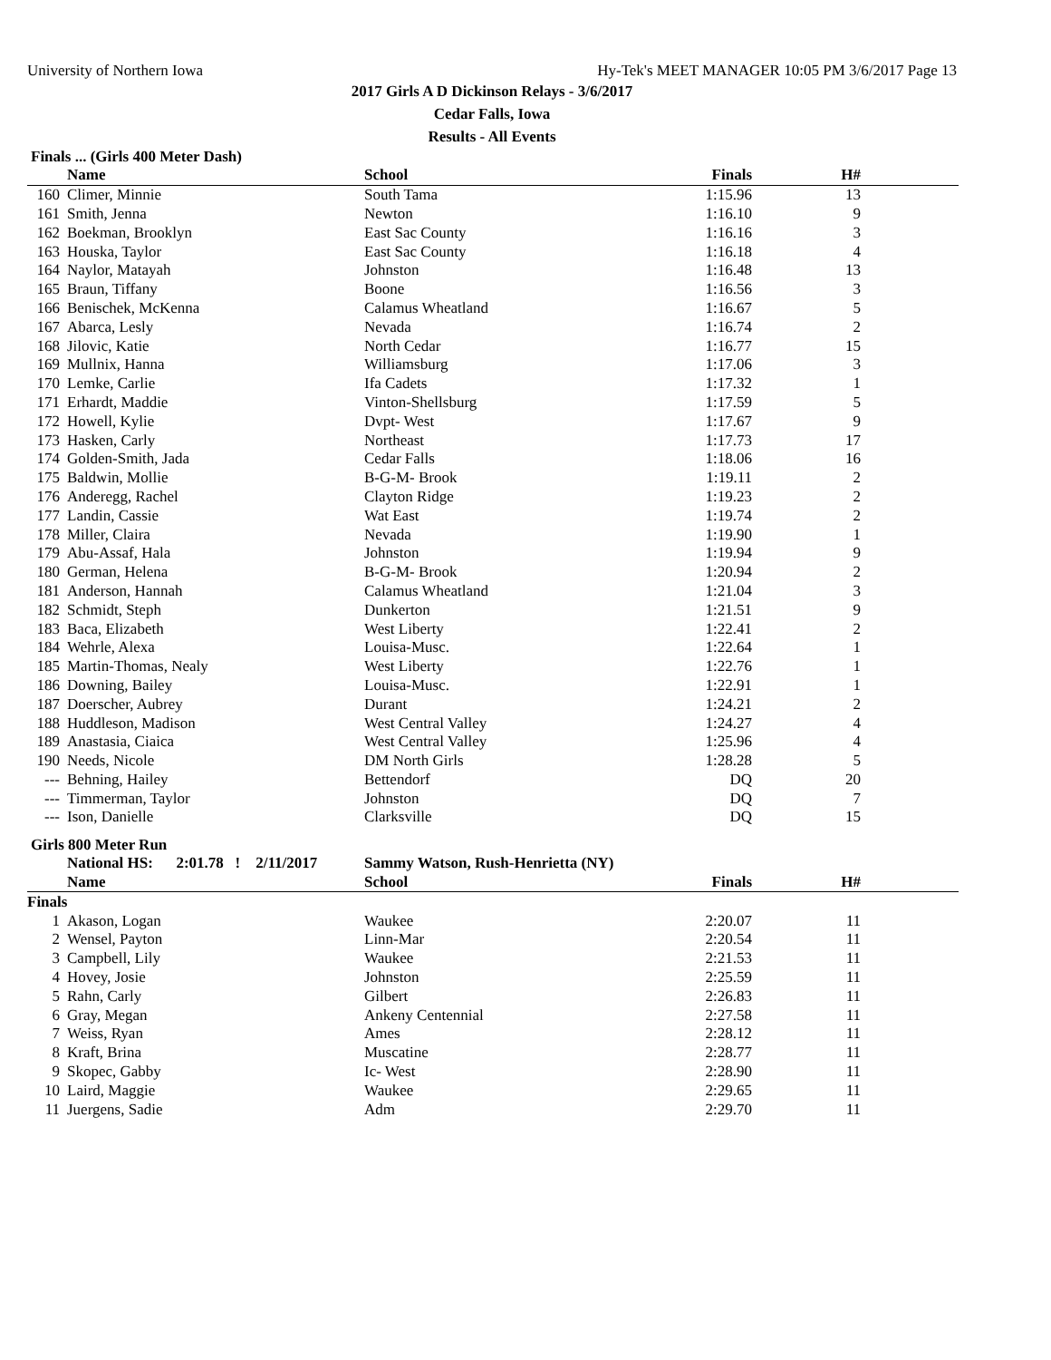University of Northern Iowa Hy-Tek's MEET MANAGER 10:05 PM 3/6/2017 Page 13
2017 Girls A D Dickinson Relays - 3/6/2017
Cedar Falls, Iowa
Results - All Events
Finals ... (Girls 400 Meter Dash)
| | Name | School | Finals | H# | |
| --- | --- | --- | --- | --- | --- |
| 160 | Climer, Minnie | South Tama | 1:15.96 | 13 | |
| 161 | Smith, Jenna | Newton | 1:16.10 | 9 | |
| 162 | Boekman, Brooklyn | East Sac County | 1:16.16 | 3 | |
| 163 | Houska, Taylor | East Sac County | 1:16.18 | 4 | |
| 164 | Naylor, Matayah | Johnston | 1:16.48 | 13 | |
| 165 | Braun, Tiffany | Boone | 1:16.56 | 3 | |
| 166 | Benischek, McKenna | Calamus Wheatland | 1:16.67 | 5 | |
| 167 | Abarca, Lesly | Nevada | 1:16.74 | 2 | |
| 168 | Jilovic, Katie | North Cedar | 1:16.77 | 15 | |
| 169 | Mullnix, Hanna | Williamsburg | 1:17.06 | 3 | |
| 170 | Lemke, Carlie | Ifa Cadets | 1:17.32 | 1 | |
| 171 | Erhardt, Maddie | Vinton-Shellsburg | 1:17.59 | 5 | |
| 172 | Howell, Kylie | Dvpt- West | 1:17.67 | 9 | |
| 173 | Hasken, Carly | Northeast | 1:17.73 | 17 | |
| 174 | Golden-Smith, Jada | Cedar Falls | 1:18.06 | 16 | |
| 175 | Baldwin, Mollie | B-G-M- Brook | 1:19.11 | 2 | |
| 176 | Anderegg, Rachel | Clayton Ridge | 1:19.23 | 2 | |
| 177 | Landin, Cassie | Wat East | 1:19.74 | 2 | |
| 178 | Miller, Claira | Nevada | 1:19.90 | 1 | |
| 179 | Abu-Assaf, Hala | Johnston | 1:19.94 | 9 | |
| 180 | German, Helena | B-G-M- Brook | 1:20.94 | 2 | |
| 181 | Anderson, Hannah | Calamus Wheatland | 1:21.04 | 3 | |
| 182 | Schmidt, Steph | Dunkerton | 1:21.51 | 9 | |
| 183 | Baca, Elizabeth | West Liberty | 1:22.41 | 2 | |
| 184 | Wehrle, Alexa | Louisa-Musc. | 1:22.64 | 1 | |
| 185 | Martin-Thomas, Nealy | West Liberty | 1:22.76 | 1 | |
| 186 | Downing, Bailey | Louisa-Musc. | 1:22.91 | 1 | |
| 187 | Doerscher, Aubrey | Durant | 1:24.21 | 2 | |
| 188 | Huddleson, Madison | West Central Valley | 1:24.27 | 4 | |
| 189 | Anastasia, Ciaica | West Central Valley | 1:25.96 | 4 | |
| 190 | Needs, Nicole | DM North Girls | 1:28.28 | 5 | |
| --- | Behning, Hailey | Bettendorf | DQ | 20 | |
| --- | Timmerman, Taylor | Johnston | DQ | 7 | |
| --- | Ison, Danielle | Clarksville | DQ | 15 | |
Girls 800 Meter Run
| | National HS: 2:01.78 ! 2/11/2017 | Sammy Watson, Rush-Henrietta (NY) | | | |
| | Name | School | Finals | H# | |
| Finals | | | | | |
| 1 | Akason, Logan | Waukee | 2:20.07 | 11 | |
| 2 | Wensel, Payton | Linn-Mar | 2:20.54 | 11 | |
| 3 | Campbell, Lily | Waukee | 2:21.53 | 11 | |
| 4 | Hovey, Josie | Johnston | 2:25.59 | 11 | |
| 5 | Rahn, Carly | Gilbert | 2:26.83 | 11 | |
| 6 | Gray, Megan | Ankeny Centennial | 2:27.58 | 11 | |
| 7 | Weiss, Ryan | Ames | 2:28.12 | 11 | |
| 8 | Kraft, Brina | Muscatine | 2:28.77 | 11 | |
| 9 | Skopec, Gabby | Ic- West | 2:28.90 | 11 | |
| 10 | Laird, Maggie | Waukee | 2:29.65 | 11 | |
| 11 | Juergens, Sadie | Adm | 2:29.70 | 11 | |